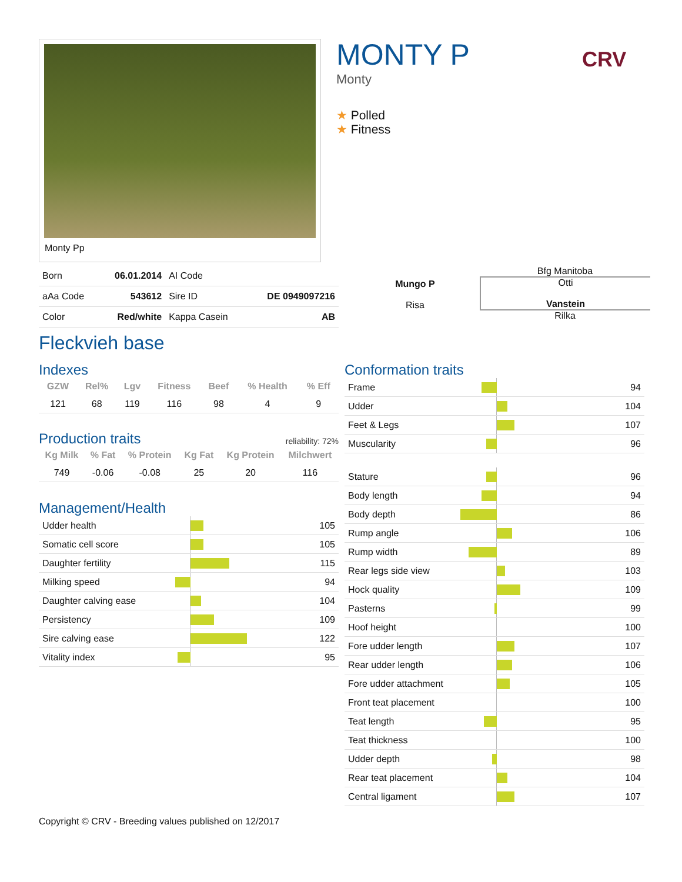Monty Pp
MONTY P
Monty
★ Polled
★ Fitness
CRV
| Born | 06.01.2014 | AI Code | |
| aAa Code | 543612 | Sire ID | DE 0949097216 |
| Color | Red/white | Kappa Casein | AB |
Bfg Manitoba
Mungo P
Risa
Otti
Vanstein
Rilka
Fleckvieh base
Indexes
| GZW | Rel% | Lgv | Fitness | Beef | % Health | % Eff |
| --- | --- | --- | --- | --- | --- | --- |
| 121 | 68 | 119 | 116 | 98 | 4 | 9 |
Production traits reliability: 72%
| Kg Milk | % Fat | % Protein | Kg Fat | Kg Protein | Milchwert |
| --- | --- | --- | --- | --- | --- |
| 749 | -0.06 | -0.08 | 25 | 20 | 116 |
Management/Health
| Udder health | | 105 |
| Somatic cell score | | 105 |
| Daughter fertility | | 115 |
| Milking speed | | 94 |
| Daughter calving ease | | 104 |
| Persistency | | 109 |
| Sire calving ease | | 122 |
| Vitality index | | 95 |
Conformation traits
| Frame | | 94 |
| Udder | | 104 |
| Feet & Legs | | 107 |
| Muscularity | | 96 |
| Stature | | 96 |
| Body length | | 94 |
| Body depth | | 86 |
| Rump angle | | 106 |
| Rump width | | 89 |
| Rear legs side view | | 103 |
| Hock quality | | 109 |
| Pasterns | | 99 |
| Hoof height | | 100 |
| Fore udder length | | 107 |
| Rear udder length | | 106 |
| Fore udder attachment | | 105 |
| Front teat placement | | 100 |
| Teat length | | 95 |
| Teat thickness | | 100 |
| Udder depth | | 98 |
| Rear teat placement | | 104 |
| Central ligament | | 107 |
Copyright © CRV - Breeding values published on 12/2017